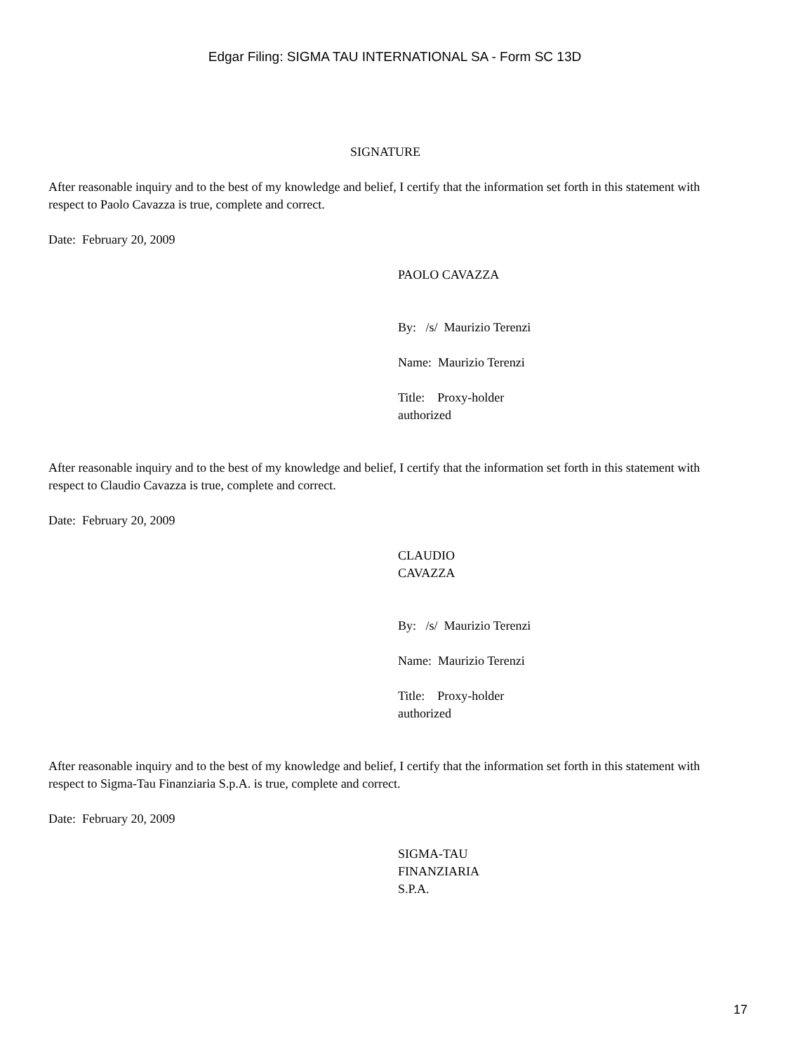Edgar Filing: SIGMA TAU INTERNATIONAL SA - Form SC 13D
SIGNATURE
After reasonable inquiry and to the best of my knowledge and belief, I certify that the information set forth in this statement with respect to Paolo Cavazza is true, complete and correct.
Date: February 20, 2009
PAOLO CAVAZZA
By: /s/ Maurizio Terenzi
Name: Maurizio Terenzi
Title: Proxy-holder authorized
After reasonable inquiry and to the best of my knowledge and belief, I certify that the information set forth in this statement with respect to Claudio Cavazza is true, complete and correct.
Date: February 20, 2009
CLAUDIO CAVAZZA
By: /s/ Maurizio Terenzi
Name: Maurizio Terenzi
Title: Proxy-holder authorized
After reasonable inquiry and to the best of my knowledge and belief, I certify that the information set forth in this statement with respect to Sigma-Tau Finanziaria S.p.A. is true, complete and correct.
Date: February 20, 2009
SIGMA-TAU FINANZIARIA S.P.A.
17